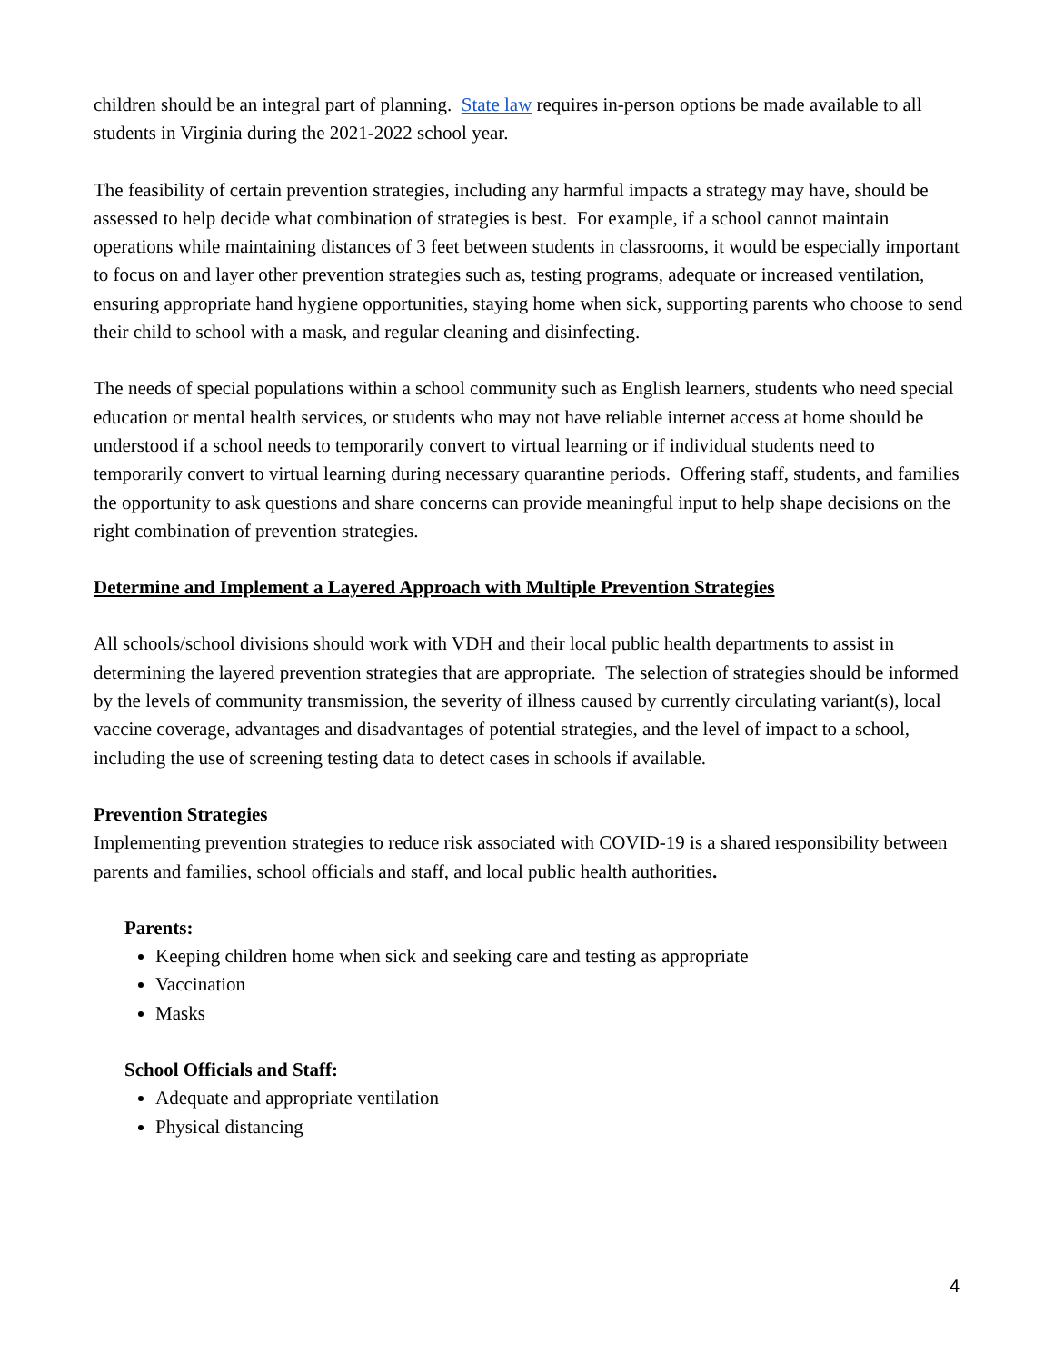children should be an integral part of planning. State law requires in-person options be made available to all students in Virginia during the 2021-2022 school year.
The feasibility of certain prevention strategies, including any harmful impacts a strategy may have, should be assessed to help decide what combination of strategies is best. For example, if a school cannot maintain operations while maintaining distances of 3 feet between students in classrooms, it would be especially important to focus on and layer other prevention strategies such as, testing programs, adequate or increased ventilation, ensuring appropriate hand hygiene opportunities, staying home when sick, supporting parents who choose to send their child to school with a mask, and regular cleaning and disinfecting.
The needs of special populations within a school community such as English learners, students who need special education or mental health services, or students who may not have reliable internet access at home should be understood if a school needs to temporarily convert to virtual learning or if individual students need to temporarily convert to virtual learning during necessary quarantine periods. Offering staff, students, and families the opportunity to ask questions and share concerns can provide meaningful input to help shape decisions on the right combination of prevention strategies.
Determine and Implement a Layered Approach with Multiple Prevention Strategies
All schools/school divisions should work with VDH and their local public health departments to assist in determining the layered prevention strategies that are appropriate. The selection of strategies should be informed by the levels of community transmission, the severity of illness caused by currently circulating variant(s), local vaccine coverage, advantages and disadvantages of potential strategies, and the level of impact to a school, including the use of screening testing data to detect cases in schools if available.
Prevention Strategies
Implementing prevention strategies to reduce risk associated with COVID-19 is a shared responsibility between parents and families, school officials and staff, and local public health authorities.
Parents:
Keeping children home when sick and seeking care and testing as appropriate
Vaccination
Masks
School Officials and Staff:
Adequate and appropriate ventilation
Physical distancing
4